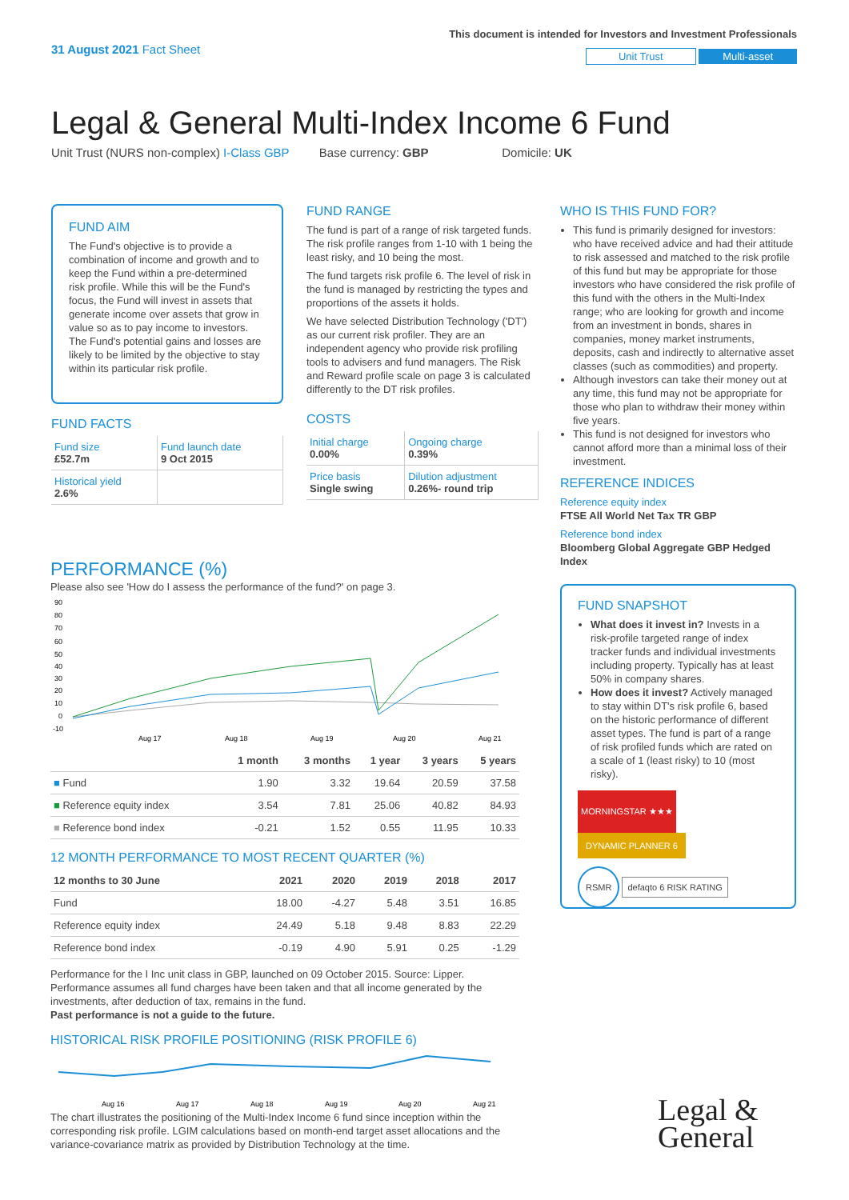31 August 2021 Fact Sheet
This document is intended for Investors and Investment Professionals
Unit Trust Multi-asset
Legal & General Multi-Index Income 6 Fund
Unit Trust (NURS non-complex) I-Class GBP Base currency: GBP Domicile: UK
FUND AIM
The Fund's objective is to provide a combination of income and growth and to keep the Fund within a pre-determined risk profile. While this will be the Fund's focus, the Fund will invest in assets that generate income over assets that grow in value so as to pay income to investors. The Fund's potential gains and losses are likely to be limited by the objective to stay within its particular risk profile.
FUND FACTS
| Fund size £52.7m | Fund launch date 9 Oct 2015 |
| Historical yield 2.6% | |
FUND RANGE
The fund is part of a range of risk targeted funds. The risk profile ranges from 1-10 with 1 being the least risky, and 10 being the most.
The fund targets risk profile 6. The level of risk in the fund is managed by restricting the types and proportions of the assets it holds.
We have selected Distribution Technology ('DT') as our current risk profiler. They are an independent agency who provide risk profiling tools to advisers and fund managers. The Risk and Reward profile scale on page 3 is calculated differently to the DT risk profiles.
COSTS
| Initial charge 0.00% | Ongoing charge 0.39% |
| Price basis Single swing | Dilution adjustment 0.26%- round trip |
WHO IS THIS FUND FOR?
This fund is primarily designed for investors: who have received advice and had their attitude to risk assessed and matched to the risk profile of this fund but may be appropriate for those investors who have considered the risk profile of this fund with the others in the Multi-Index range; who are looking for growth and income from an investment in bonds, shares in companies, money market instruments, deposits, cash and indirectly to alternative asset classes (such as commodities) and property.
Although investors can take their money out at any time, this fund may not be appropriate for those who plan to withdraw their money within five years.
This fund is not designed for investors who cannot afford more than a minimal loss of their investment.
REFERENCE INDICES
Reference equity index
FTSE All World Net Tax TR GBP
Reference bond index
Bloomberg Global Aggregate GBP Hedged Index
FUND SNAPSHOT
What does it invest in? Invests in a risk-profile targeted range of index tracker funds and individual investments including property. Typically has at least 50% in company shares.
How does it invest? Actively managed to stay within DT's risk profile 6, based on the historic performance of different asset types. The fund is part of a range of risk profiled funds which are rated on a scale of 1 (least risky) to 10 (most risky).
MORNINGSTAR ★★★ DYNAMIC PLANNER 6
RSMR defaqto 6 RISK RATING
PERFORMANCE (%)
Please also see 'How do I assess the performance of the fund?' on page 3.
90
80
70
60
50
40
30
20
10
0
-10
Aug 17
Aug 18
Aug 19
Aug 20
Aug 21
| | 1 month | 3 months | 1 year | 3 years | 5 years |
| --- | --- | --- | --- | --- | --- |
| ■ Fund | 1.90 | 3.32 | 19.64 | 20.59 | 37.58 |
| ■ Reference equity index | 3.54 | 7.81 | 25.06 | 40.82 | 84.93 |
| ■ Reference bond index | -0.21 | 1.52 | 0.55 | 11.95 | 10.33 |
12 MONTH PERFORMANCE TO MOST RECENT QUARTER (%)
| 12 months to 30 June | 2021 | 2020 | 2019 | 2018 | 2017 |
| --- | --- | --- | --- | --- | --- |
| Fund | 18.00 | -4.27 | 5.48 | 3.51 | 16.85 |
| Reference equity index | 24.49 | 5.18 | 9.48 | 8.83 | 22.29 |
| Reference bond index | -0.19 | 4.90 | 5.91 | 0.25 | -1.29 |
Performance for the I Inc unit class in GBP, launched on 09 October 2015. Source: Lipper. Performance assumes all fund charges have been taken and that all income generated by the investments, after deduction of tax, remains in the fund.
Past performance is not a guide to the future.
HISTORICAL RISK PROFILE POSITIONING (RISK PROFILE 6)
Aug 16
Aug 17
Aug 18
Aug 19
Aug 20
Aug 21
The chart illustrates the positioning of the Multi-Index Income 6 fund since inception within the corresponding risk profile. LGIM calculations based on month-end target asset allocations and the variance-covariance matrix as provided by Distribution Technology at the time.
Legal &
General